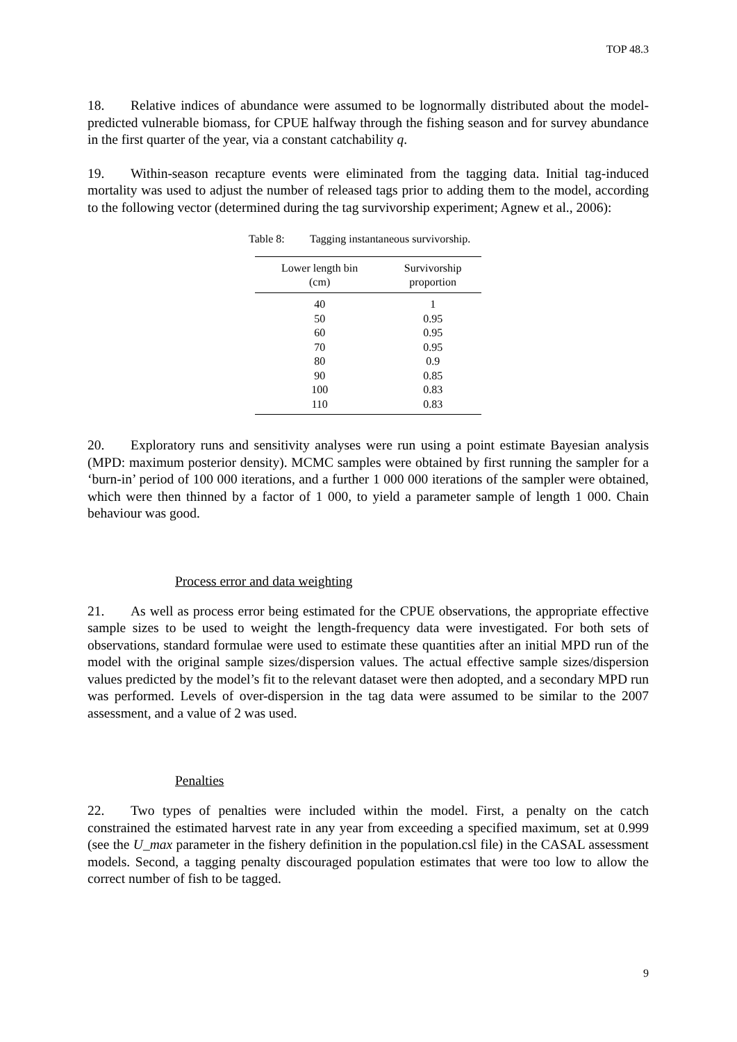TOP 48.3
18. Relative indices of abundance were assumed to be lognormally distributed about the model-predicted vulnerable biomass, for CPUE halfway through the fishing season and for survey abundance in the first quarter of the year, via a constant catchability q.
19. Within-season recapture events were eliminated from the tagging data. Initial tag-induced mortality was used to adjust the number of released tags prior to adding them to the model, according to the following vector (determined during the tag survivorship experiment; Agnew et al., 2006):
Table 8: Tagging instantaneous survivorship.
| Lower length bin (cm) | Survivorship proportion |
| --- | --- |
| 40 | 1 |
| 50 | 0.95 |
| 60 | 0.95 |
| 70 | 0.95 |
| 80 | 0.9 |
| 90 | 0.85 |
| 100 | 0.83 |
| 110 | 0.83 |
20. Exploratory runs and sensitivity analyses were run using a point estimate Bayesian analysis (MPD: maximum posterior density). MCMC samples were obtained by first running the sampler for a ‘burn-in’ period of 100 000 iterations, and a further 1 000 000 iterations of the sampler were obtained, which were then thinned by a factor of 1 000, to yield a parameter sample of length 1 000. Chain behaviour was good.
Process error and data weighting
21. As well as process error being estimated for the CPUE observations, the appropriate effective sample sizes to be used to weight the length-frequency data were investigated. For both sets of observations, standard formulae were used to estimate these quantities after an initial MPD run of the model with the original sample sizes/dispersion values. The actual effective sample sizes/dispersion values predicted by the model’s fit to the relevant dataset were then adopted, and a secondary MPD run was performed. Levels of over-dispersion in the tag data were assumed to be similar to the 2007 assessment, and a value of 2 was used.
Penalties
22. Two types of penalties were included within the model. First, a penalty on the catch constrained the estimated harvest rate in any year from exceeding a specified maximum, set at 0.999 (see the U_max parameter in the fishery definition in the population.csl file) in the CASAL assessment models. Second, a tagging penalty discouraged population estimates that were too low to allow the correct number of fish to be tagged.
9